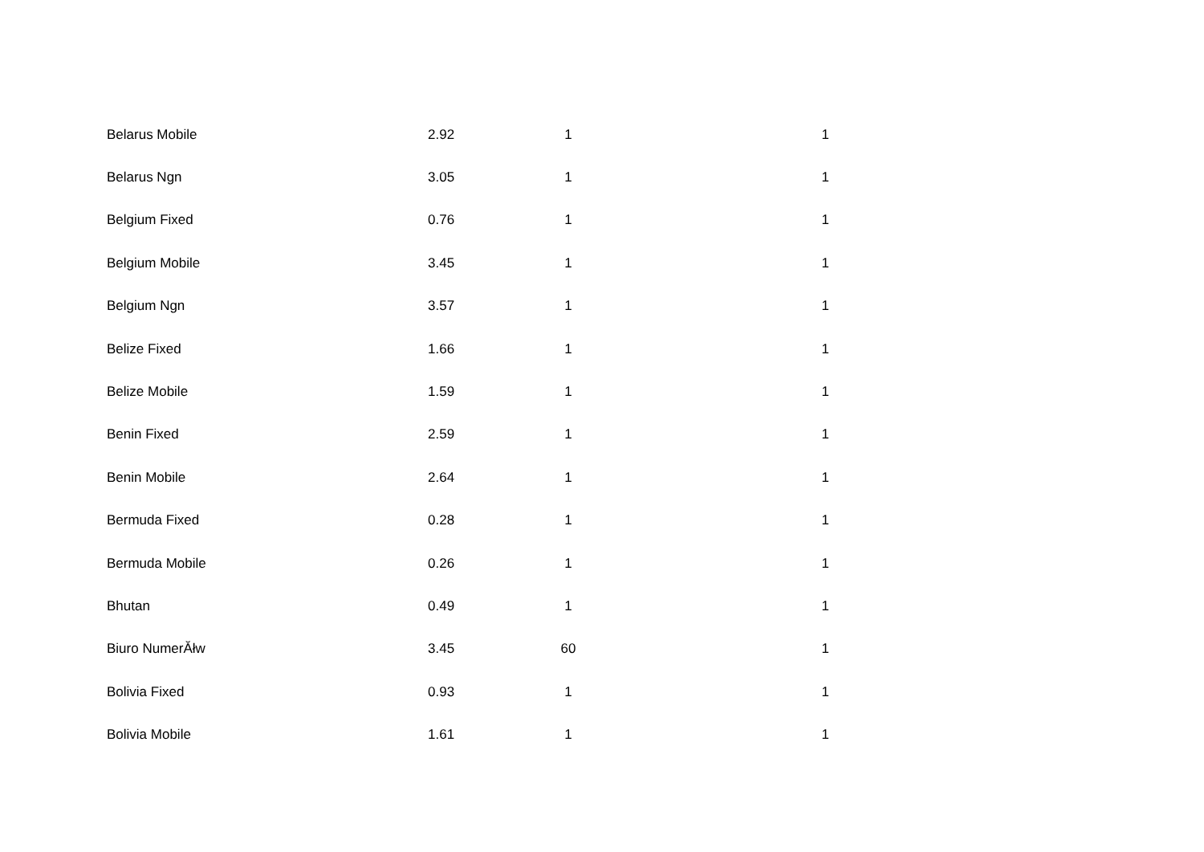| Belarus Mobile | 2.92 | 1 | 1 |
| Belarus Ngn | 3.05 | 1 | 1 |
| Belgium Fixed | 0.76 | 1 | 1 |
| Belgium Mobile | 3.45 | 1 | 1 |
| Belgium Ngn | 3.57 | 1 | 1 |
| Belize Fixed | 1.66 | 1 | 1 |
| Belize Mobile | 1.59 | 1 | 1 |
| Benin Fixed | 2.59 | 1 | 1 |
| Benin Mobile | 2.64 | 1 | 1 |
| Bermuda Fixed | 0.28 | 1 | 1 |
| Bermuda Mobile | 0.26 | 1 | 1 |
| Bhutan | 0.49 | 1 | 1 |
| Biuro NumerĂłw | 3.45 | 60 | 1 |
| Bolivia Fixed | 0.93 | 1 | 1 |
| Bolivia Mobile | 1.61 | 1 | 1 |